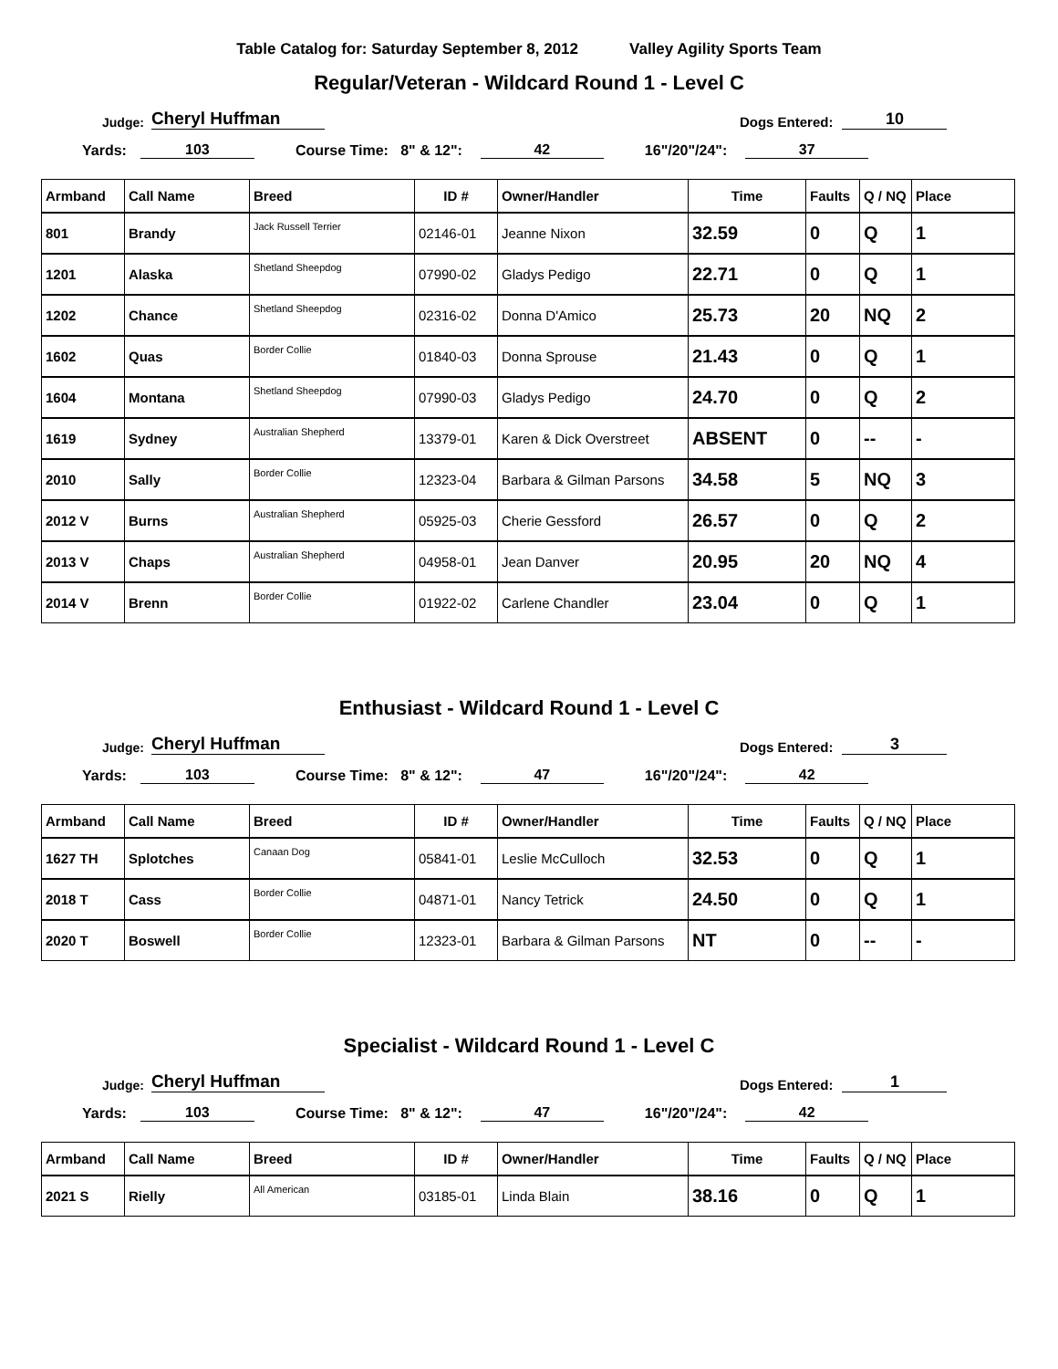Table Catalog for: Saturday September 8, 2012 Valley Agility Sports Team
Regular/Veteran - Wildcard Round 1 - Level C
Judge: Cheryl Huffman Dogs Entered: 10
Yards: 103 Course Time: 8" & 12": 42 16"/20"/24": 37
| Armband | Call Name | Breed | ID # | Owner/Handler | Time | Faults | Q / NQ | Place |
| --- | --- | --- | --- | --- | --- | --- | --- | --- |
| 801 | Brandy | Jack Russell Terrier | 02146-01 | Jeanne Nixon | 32.59 | 0 | Q | 1 |
| 1201 | Alaska | Shetland Sheepdog | 07990-02 | Gladys Pedigo | 22.71 | 0 | Q | 1 |
| 1202 | Chance | Shetland Sheepdog | 02316-02 | Donna D'Amico | 25.73 | 20 | NQ | 2 |
| 1602 | Quas | Border Collie | 01840-03 | Donna Sprouse | 21.43 | 0 | Q | 1 |
| 1604 | Montana | Shetland Sheepdog | 07990-03 | Gladys Pedigo | 24.70 | 0 | Q | 2 |
| 1619 | Sydney | Australian Shepherd | 13379-01 | Karen & Dick Overstreet | ABSENT | 0 | -- | - |
| 2010 | Sally | Border Collie | 12323-04 | Barbara & Gilman Parsons | 34.58 | 5 | NQ | 3 |
| 2012 V | Burns | Australian Shepherd | 05925-03 | Cherie Gessford | 26.57 | 0 | Q | 2 |
| 2013 V | Chaps | Australian Shepherd | 04958-01 | Jean Danver | 20.95 | 20 | NQ | 4 |
| 2014 V | Brenn | Border Collie | 01922-02 | Carlene Chandler | 23.04 | 0 | Q | 1 |
Enthusiast - Wildcard Round 1 - Level C
Judge: Cheryl Huffman Dogs Entered: 3
Yards: 103 Course Time: 8" & 12": 47 16"/20"/24": 42
| Armband | Call Name | Breed | ID # | Owner/Handler | Time | Faults | Q / NQ | Place |
| --- | --- | --- | --- | --- | --- | --- | --- | --- |
| 1627 TH | Splotches | Canaan Dog | 05841-01 | Leslie McCulloch | 32.53 | 0 | Q | 1 |
| 2018 T | Cass | Border Collie | 04871-01 | Nancy Tetrick | 24.50 | 0 | Q | 1 |
| 2020 T | Boswell | Border Collie | 12323-01 | Barbara & Gilman Parsons | NT | 0 | -- | - |
Specialist - Wildcard Round 1 - Level C
Judge: Cheryl Huffman Dogs Entered: 1
Yards: 103 Course Time: 8" & 12": 47 16"/20"/24": 42
| Armband | Call Name | Breed | ID # | Owner/Handler | Time | Faults | Q / NQ | Place |
| --- | --- | --- | --- | --- | --- | --- | --- | --- |
| 2021 S | Rielly | All American | 03185-01 | Linda Blain | 38.16 | 0 | Q | 1 |